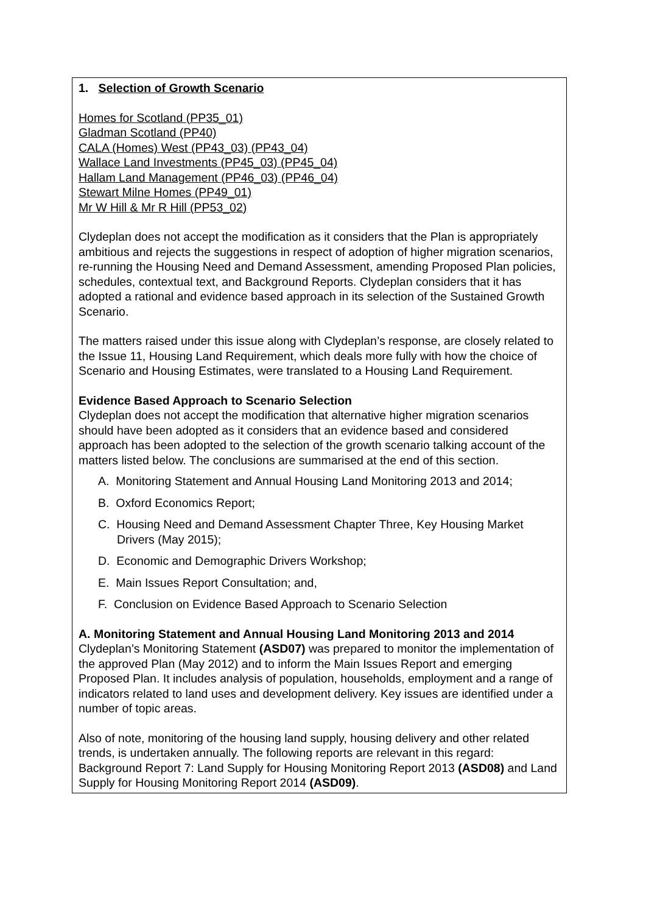| 1. Selection of Growth Scenario Homes for Scotland (PP35_01) Gladman Scotland (PP40) CALA (Homes) West (PP43_03) (PP43_04) Wallace Land Investments (PP45_03) (PP45_04) Hallam Land Management (PP46_03) (PP46_04) Stewart Milne Homes (PP49_01) Mr W Hill & Mr R Hill (PP53_02) Clydeplan does not accept the modification as it considers that the Plan is appropriately ambitious and rejects the suggestions in respect of adoption of higher migration scenarios, re-running the Housing Need and Demand Assessment, amending Proposed Plan policies, schedules, contextual text, and Background Reports. Clydeplan considers that it has adopted a rational and evidence based approach in its selection of the Sustained Growth Scenario. The matters raised under this issue along with Clydeplan’s response, are closely related to the Issue 11, Housing Land Requirement, which deals more fully with how the choice of Scenario and Housing Estimates, were translated to a Housing Land Requirement. Evidence Based Approach to Scenario Selection Clydeplan does not accept the modification that alternative higher migration scenarios should have been adopted as it considers that an evidence based and considered approach has been adopted to the selection of the growth scenario talking account of the matters listed below. The conclusions are summarised at the end of this section. A. Monitoring Statement and Annual Housing Land Monitoring 2013 and 2014; B. Oxford Economics Report; C. Housing Need and Demand Assessment Chapter Three, Key Housing Market Drivers (May 2015); D. Economic and Demographic Drivers Workshop; E. Main Issues Report Consultation; and, F. Conclusion on Evidence Based Approach to Scenario Selection A. Monitoring Statement and Annual Housing Land Monitoring 2013 and 2014 Clydeplan’s Monitoring Statement (ASD07) was prepared to monitor the implementation of the approved Plan (May 2012) and to inform the Main Issues Report and emerging Proposed Plan. It includes analysis of population, households, employment and a range of indicators related to land uses and development delivery. Key issues are identified under a number of topic areas. Also of note, monitoring of the housing land supply, housing delivery and other related trends, is undertaken annually. The following reports are relevant in this regard: Background Report 7: Land Supply for Housing Monitoring Report 2013 (ASD08) and Land Supply for Housing Monitoring Report 2014 (ASD09) . |